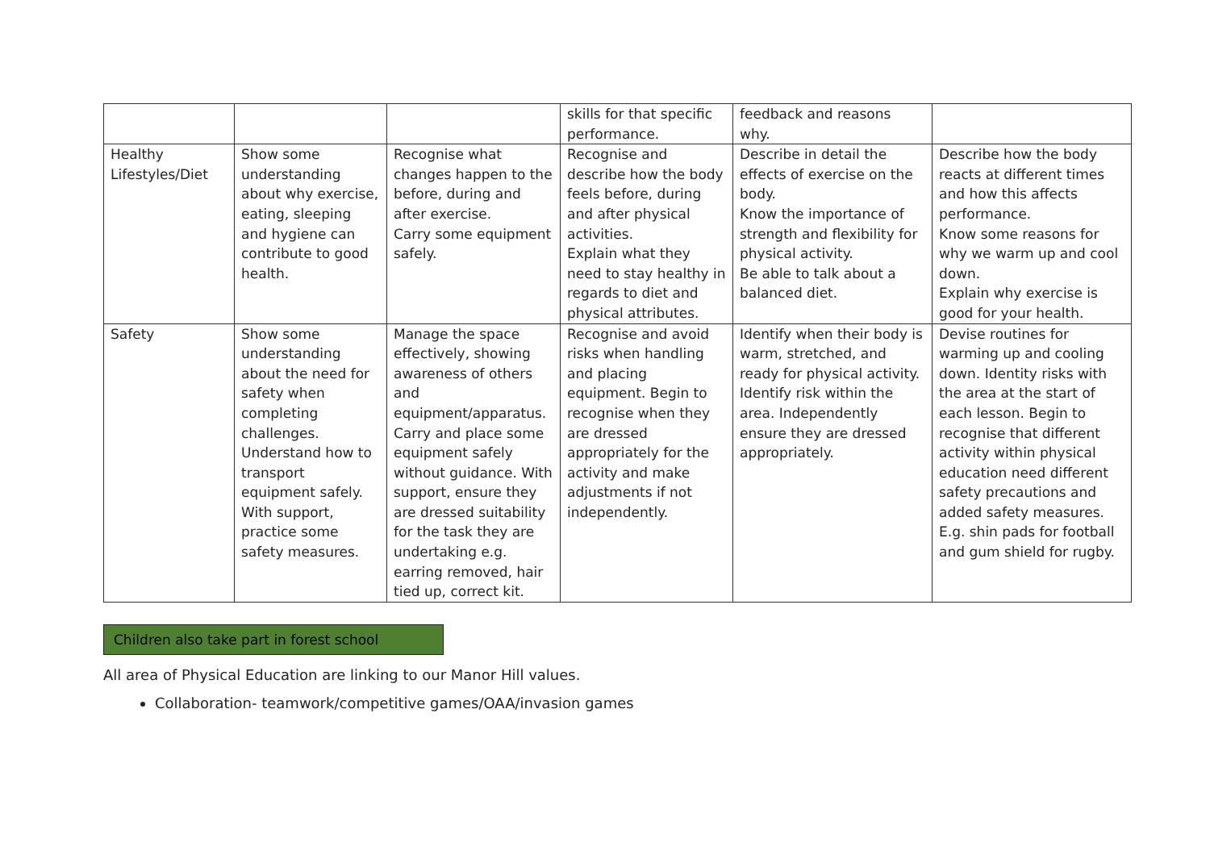| | | | skills for that specific performance. | feedback and reasons why. | |
| Healthy Lifestyles/Diet | Show some understanding about why exercise, eating, sleeping and hygiene can contribute to good health. | Recognise what changes happen to the before, during and after exercise. Carry some equipment safely. | Recognise and describe how the body feels before, during and after physical activities. Explain what they need to stay healthy in regards to diet and physical attributes. | Describe in detail the effects of exercise on the body. Know the importance of strength and flexibility for physical activity. Be able to talk about a balanced diet. | Describe how the body reacts at different times and how this affects performance. Know some reasons for why we warm up and cool down. Explain why exercise is good for your health. |
| Safety | Show some understanding about the need for safety when completing challenges. Understand how to transport equipment safely. With support, practice some safety measures. | Manage the space effectively, showing awareness of others and equipment/apparatus. Carry and place some equipment safely without guidance. With support, ensure they are dressed suitability for the task they are undertaking e.g. earring removed, hair tied up, correct kit. | Recognise and avoid risks when handling and placing equipment. Begin to recognise when they are dressed appropriately for the activity and make adjustments if not independently. | Identify when their body is warm, stretched, and ready for physical activity. Identify risk within the area. Independently ensure they are dressed appropriately. | Devise routines for warming up and cooling down. Identity risks with the area at the start of each lesson. Begin to recognise that different activity within physical education need different safety precautions and added safety measures. E.g. shin pads for football and gum shield for rugby. |
Children also take part in forest school
All area of Physical Education are linking to our Manor Hill values.
Collaboration- teamwork/competitive games/OAA/invasion games